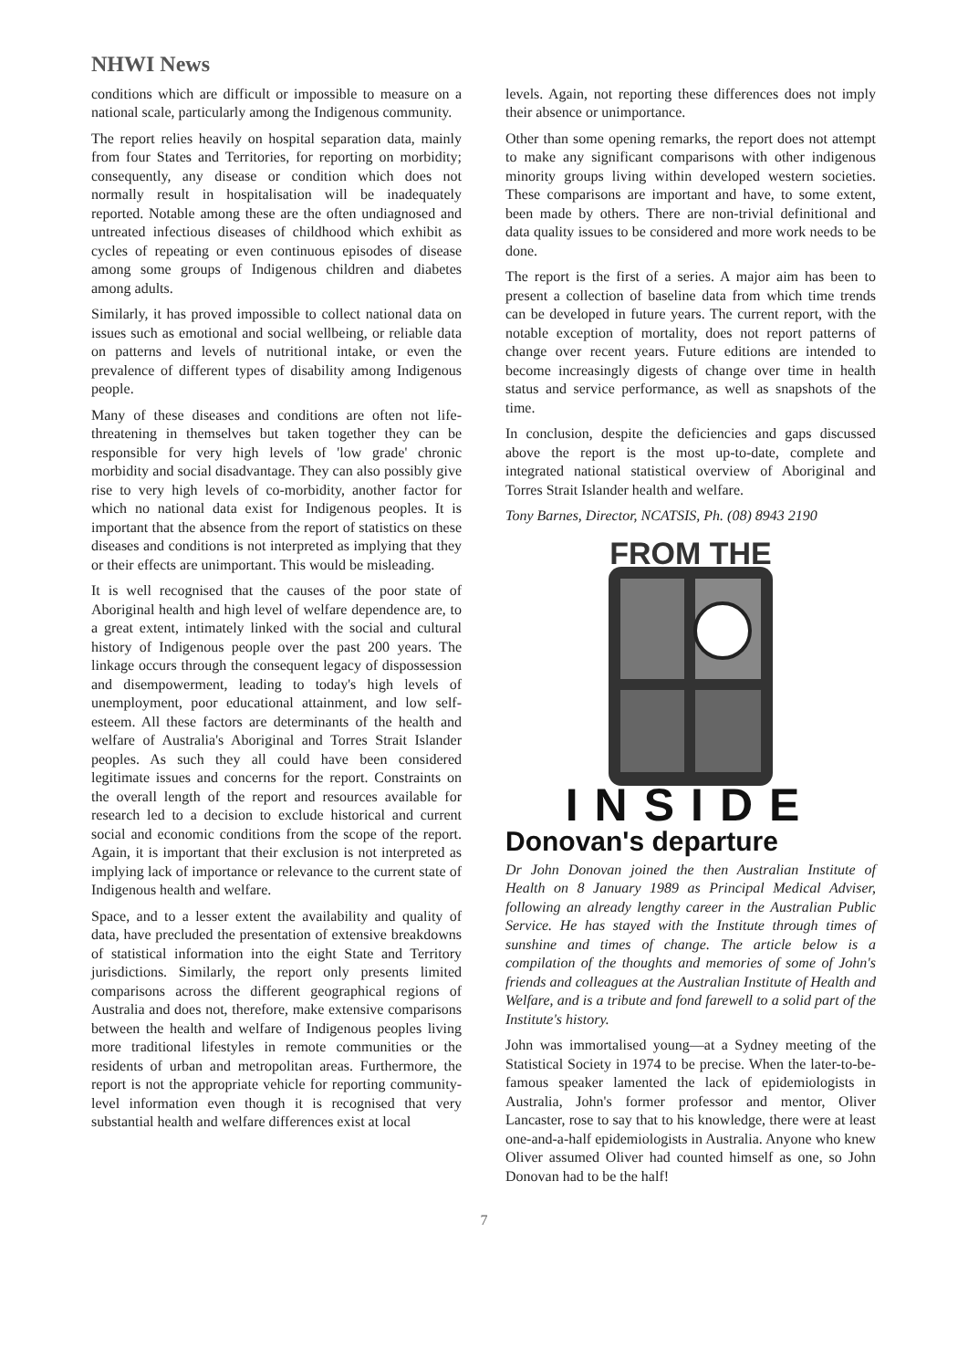NHWI News
conditions which are difficult or impossible to measure on a national scale, particularly among the Indigenous community.
The report relies heavily on hospital separation data, mainly from four States and Territories, for reporting on morbidity; consequently, any disease or condition which does not normally result in hospitalisation will be inadequately reported. Notable among these are the often undiagnosed and untreated infectious diseases of childhood which exhibit as cycles of repeating or even continuous episodes of disease among some groups of Indigenous children and diabetes among adults.
Similarly, it has proved impossible to collect national data on issues such as emotional and social wellbeing, or reliable data on patterns and levels of nutritional intake, or even the prevalence of different types of disability among Indigenous people.
Many of these diseases and conditions are often not life-threatening in themselves but taken together they can be responsible for very high levels of 'low grade' chronic morbidity and social disadvantage. They can also possibly give rise to very high levels of co-morbidity, another factor for which no national data exist for Indigenous peoples. It is important that the absence from the report of statistics on these diseases and conditions is not interpreted as implying that they or their effects are unimportant. This would be misleading.
It is well recognised that the causes of the poor state of Aboriginal health and high level of welfare dependence are, to a great extent, intimately linked with the social and cultural history of Indigenous people over the past 200 years. The linkage occurs through the consequent legacy of dispossession and disempowerment, leading to today's high levels of unemployment, poor educational attainment, and low self-esteem. All these factors are determinants of the health and welfare of Australia's Aboriginal and Torres Strait Islander peoples. As such they all could have been considered legitimate issues and concerns for the report. Constraints on the overall length of the report and resources available for research led to a decision to exclude historical and current social and economic conditions from the scope of the report. Again, it is important that their exclusion is not interpreted as implying lack of importance or relevance to the current state of Indigenous health and welfare.
Space, and to a lesser extent the availability and quality of data, have precluded the presentation of extensive breakdowns of statistical information into the eight State and Territory jurisdictions. Similarly, the report only presents limited comparisons across the different geographical regions of Australia and does not, therefore, make extensive comparisons between the health and welfare of Indigenous peoples living more traditional lifestyles in remote communities or the residents of urban and metropolitan areas. Furthermore, the report is not the appropriate vehicle for reporting community-level information even though it is recognised that very substantial health and welfare differences exist at local
levels. Again, not reporting these differences does not imply their absence or unimportance.
Other than some opening remarks, the report does not attempt to make any significant comparisons with other indigenous minority groups living within developed western societies. These comparisons are important and have, to some extent, been made by others. There are non-trivial definitional and data quality issues to be considered and more work needs to be done.
The report is the first of a series. A major aim has been to present a collection of baseline data from which time trends can be developed in future years. The current report, with the notable exception of mortality, does not report patterns of change over recent years. Future editions are intended to become increasingly digests of change over time in health status and service performance, as well as snapshots of the time.
In conclusion, despite the deficiencies and gaps discussed above the report is the most up-to-date, complete and integrated national statistical overview of Aboriginal and Torres Strait Islander health and welfare.
Tony Barnes, Director, NCATSIS, Ph. (08) 8943 2190
FROM THE
INSIDE
Donovan's departure
Dr John Donovan joined the then Australian Institute of Health on 8 January 1989 as Principal Medical Adviser, following an already lengthy career in the Australian Public Service. He has stayed with the Institute through times of sunshine and times of change. The article below is a compilation of the thoughts and memories of some of John's friends and colleagues at the Australian Institute of Health and Welfare, and is a tribute and fond farewell to a solid part of the Institute's history.
John was immortalised young—at a Sydney meeting of the Statistical Society in 1974 to be precise. When the later-to-be-famous speaker lamented the lack of epidemiologists in Australia, John's former professor and mentor, Oliver Lancaster, rose to say that to his knowledge, there were at least one-and-a-half epidemiologists in Australia. Anyone who knew Oliver assumed Oliver had counted himself as one, so John Donovan had to be the half!
7